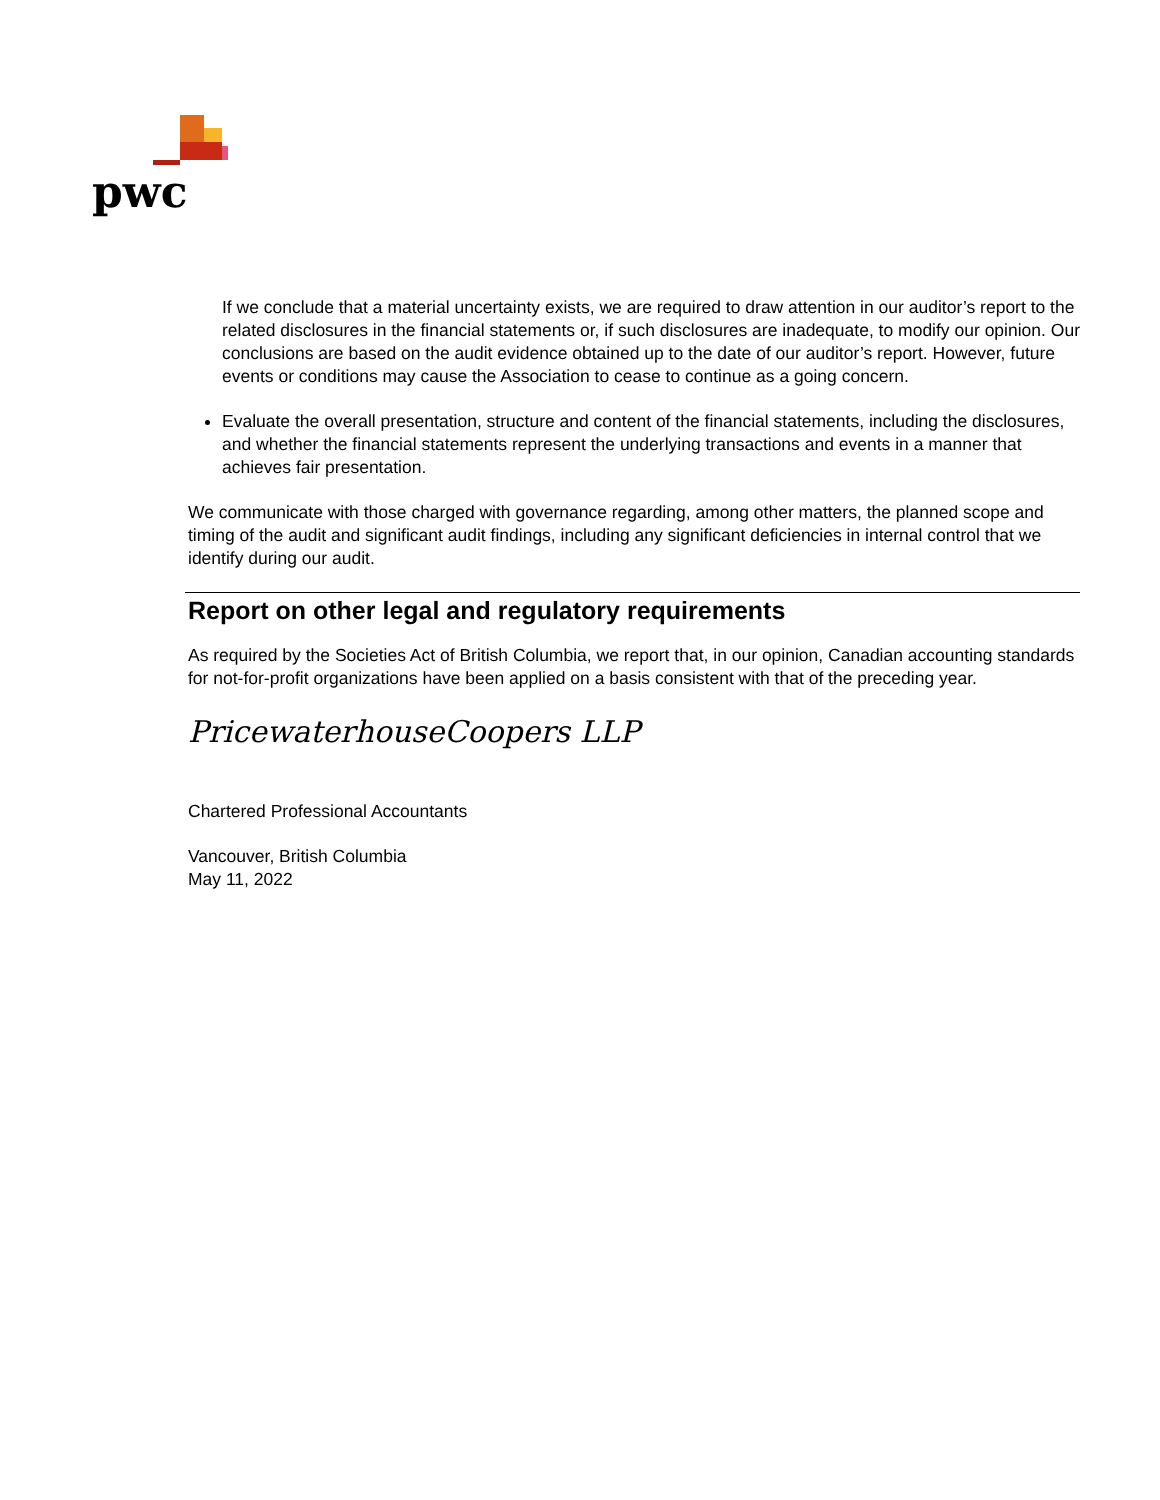pwc
If we conclude that a material uncertainty exists, we are required to draw attention in our auditor’s report to the related disclosures in the financial statements or, if such disclosures are inadequate, to modify our opinion. Our conclusions are based on the audit evidence obtained up to the date of our auditor’s report. However, future events or conditions may cause the Association to cease to continue as a going concern.
Evaluate the overall presentation, structure and content of the financial statements, including the disclosures, and whether the financial statements represent the underlying transactions and events in a manner that achieves fair presentation.
We communicate with those charged with governance regarding, among other matters, the planned scope and timing of the audit and significant audit findings, including any significant deficiencies in internal control that we identify during our audit.
Report on other legal and regulatory requirements
As required by the Societies Act of British Columbia, we report that, in our opinion, Canadian accounting standards for not-for-profit organizations have been applied on a basis consistent with that of the preceding year.
PricewaterhouseCoopers LLP
Chartered Professional Accountants
Vancouver, British Columbia
May 11, 2022